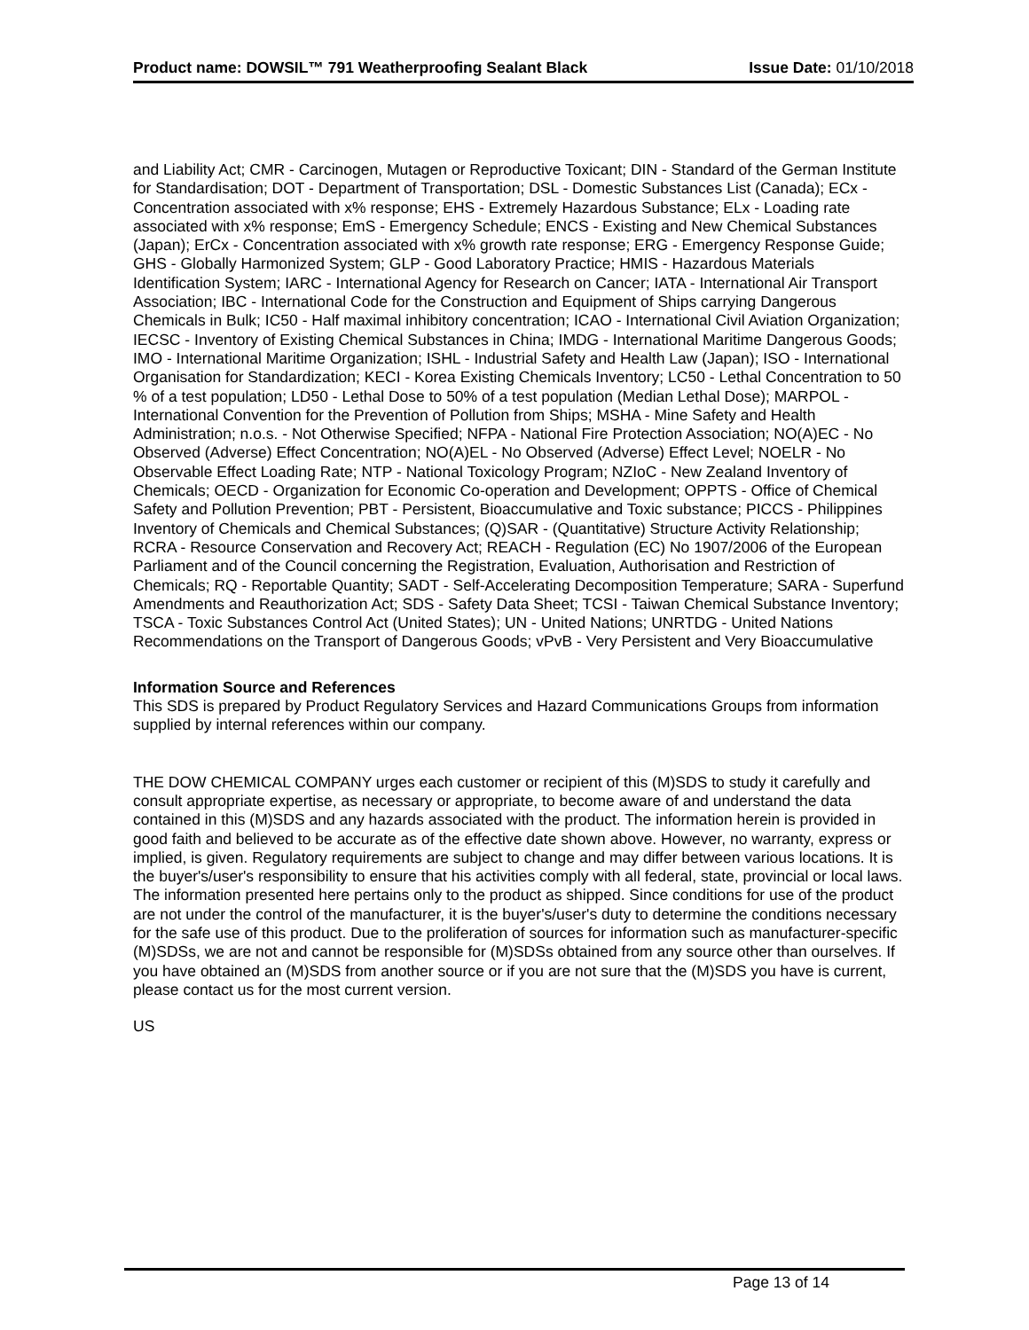Product name: DOWSIL™ 791 Weatherproofing Sealant Black Issue Date: 01/10/2018
and Liability Act; CMR - Carcinogen, Mutagen or Reproductive Toxicant; DIN - Standard of the German Institute for Standardisation; DOT - Department of Transportation; DSL - Domestic Substances List (Canada); ECx - Concentration associated with x% response; EHS - Extremely Hazardous Substance; ELx - Loading rate associated with x% response; EmS - Emergency Schedule; ENCS - Existing and New Chemical Substances (Japan); ErCx - Concentration associated with x% growth rate response; ERG - Emergency Response Guide; GHS - Globally Harmonized System; GLP - Good Laboratory Practice; HMIS - Hazardous Materials Identification System; IARC - International Agency for Research on Cancer; IATA - International Air Transport Association; IBC - International Code for the Construction and Equipment of Ships carrying Dangerous Chemicals in Bulk; IC50 - Half maximal inhibitory concentration; ICAO - International Civil Aviation Organization; IECSC - Inventory of Existing Chemical Substances in China; IMDG - International Maritime Dangerous Goods; IMO - International Maritime Organization; ISHL - Industrial Safety and Health Law (Japan); ISO - International Organisation for Standardization; KECI - Korea Existing Chemicals Inventory; LC50 - Lethal Concentration to 50 % of a test population; LD50 - Lethal Dose to 50% of a test population (Median Lethal Dose); MARPOL - International Convention for the Prevention of Pollution from Ships; MSHA - Mine Safety and Health Administration; n.o.s. - Not Otherwise Specified; NFPA - National Fire Protection Association; NO(A)EC - No Observed (Adverse) Effect Concentration; NO(A)EL - No Observed (Adverse) Effect Level; NOELR - No Observable Effect Loading Rate; NTP - National Toxicology Program; NZIoC - New Zealand Inventory of Chemicals; OECD - Organization for Economic Co-operation and Development; OPPTS - Office of Chemical Safety and Pollution Prevention; PBT - Persistent, Bioaccumulative and Toxic substance; PICCS - Philippines Inventory of Chemicals and Chemical Substances; (Q)SAR - (Quantitative) Structure Activity Relationship; RCRA - Resource Conservation and Recovery Act; REACH - Regulation (EC) No 1907/2006 of the European Parliament and of the Council concerning the Registration, Evaluation, Authorisation and Restriction of Chemicals; RQ - Reportable Quantity; SADT - Self-Accelerating Decomposition Temperature; SARA - Superfund Amendments and Reauthorization Act; SDS - Safety Data Sheet; TCSI - Taiwan Chemical Substance Inventory; TSCA - Toxic Substances Control Act (United States); UN - United Nations; UNRTDG - United Nations Recommendations on the Transport of Dangerous Goods; vPvB - Very Persistent and Very Bioaccumulative
Information Source and References
This SDS is prepared by Product Regulatory Services and Hazard Communications Groups from information supplied by internal references within our company.
THE DOW CHEMICAL COMPANY urges each customer or recipient of this (M)SDS to study it carefully and consult appropriate expertise, as necessary or appropriate, to become aware of and understand the data contained in this (M)SDS and any hazards associated with the product. The information herein is provided in good faith and believed to be accurate as of the effective date shown above. However, no warranty, express or implied, is given. Regulatory requirements are subject to change and may differ between various locations. It is the buyer's/user's responsibility to ensure that his activities comply with all federal, state, provincial or local laws. The information presented here pertains only to the product as shipped. Since conditions for use of the product are not under the control of the manufacturer, it is the buyer's/user's duty to determine the conditions necessary for the safe use of this product. Due to the proliferation of sources for information such as manufacturer-specific (M)SDSs, we are not and cannot be responsible for (M)SDSs obtained from any source other than ourselves. If you have obtained an (M)SDS from another source or if you are not sure that the (M)SDS you have is current, please contact us for the most current version.
US
Page 13 of 14